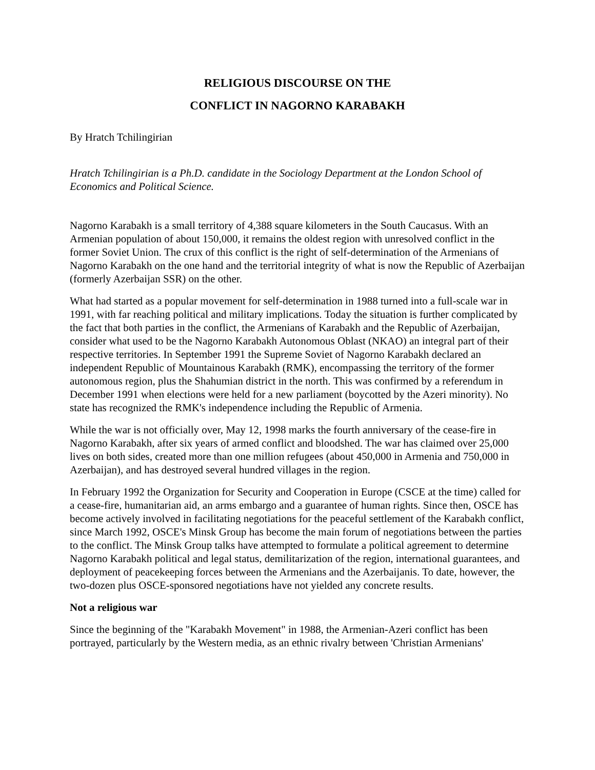RELIGIOUS DISCOURSE ON THE
CONFLICT IN NAGORNO KARABAKH
By Hratch Tchilingirian
Hratch Tchilingirian is a Ph.D. candidate in the Sociology Department at the London School of Economics and Political Science.
Nagorno Karabakh is a small territory of 4,388 square kilometers in the South Caucasus. With an Armenian population of about 150,000, it remains the oldest region with unresolved conflict in the former Soviet Union. The crux of this conflict is the right of self-determination of the Armenians of Nagorno Karabakh on the one hand and the territorial integrity of what is now the Republic of Azerbaijan (formerly Azerbaijan SSR) on the other.
What had started as a popular movement for self-determination in 1988 turned into a full-scale war in 1991, with far reaching political and military implications. Today the situation is further complicated by the fact that both parties in the conflict, the Armenians of Karabakh and the Republic of Azerbaijan, consider what used to be the Nagorno Karabakh Autonomous Oblast (NKAO) an integral part of their respective territories. In September 1991 the Supreme Soviet of Nagorno Karabakh declared an independent Republic of Mountainous Karabakh (RMK), encompassing the territory of the former autonomous region, plus the Shahumian district in the north. This was confirmed by a referendum in December 1991 when elections were held for a new parliament (boycotted by the Azeri minority). No state has recognized the RMK's independence including the Republic of Armenia.
While the war is not officially over, May 12, 1998 marks the fourth anniversary of the cease-fire in Nagorno Karabakh, after six years of armed conflict and bloodshed. The war has claimed over 25,000 lives on both sides, created more than one million refugees (about 450,000 in Armenia and 750,000 in Azerbaijan), and has destroyed several hundred villages in the region.
In February 1992 the Organization for Security and Cooperation in Europe (CSCE at the time) called for a cease-fire, humanitarian aid, an arms embargo and a guarantee of human rights. Since then, OSCE has become actively involved in facilitating negotiations for the peaceful settlement of the Karabakh conflict, since March 1992, OSCE's Minsk Group has become the main forum of negotiations between the parties to the conflict. The Minsk Group talks have attempted to formulate a political agreement to determine Nagorno Karabakh political and legal status, demilitarization of the region, international guarantees, and deployment of peacekeeping forces between the Armenians and the Azerbaijanis. To date, however, the two-dozen plus OSCE-sponsored negotiations have not yielded any concrete results.
Not a religious war
Since the beginning of the "Karabakh Movement" in 1988, the Armenian-Azeri conflict has been portrayed, particularly by the Western media, as an ethnic rivalry between 'Christian Armenians'